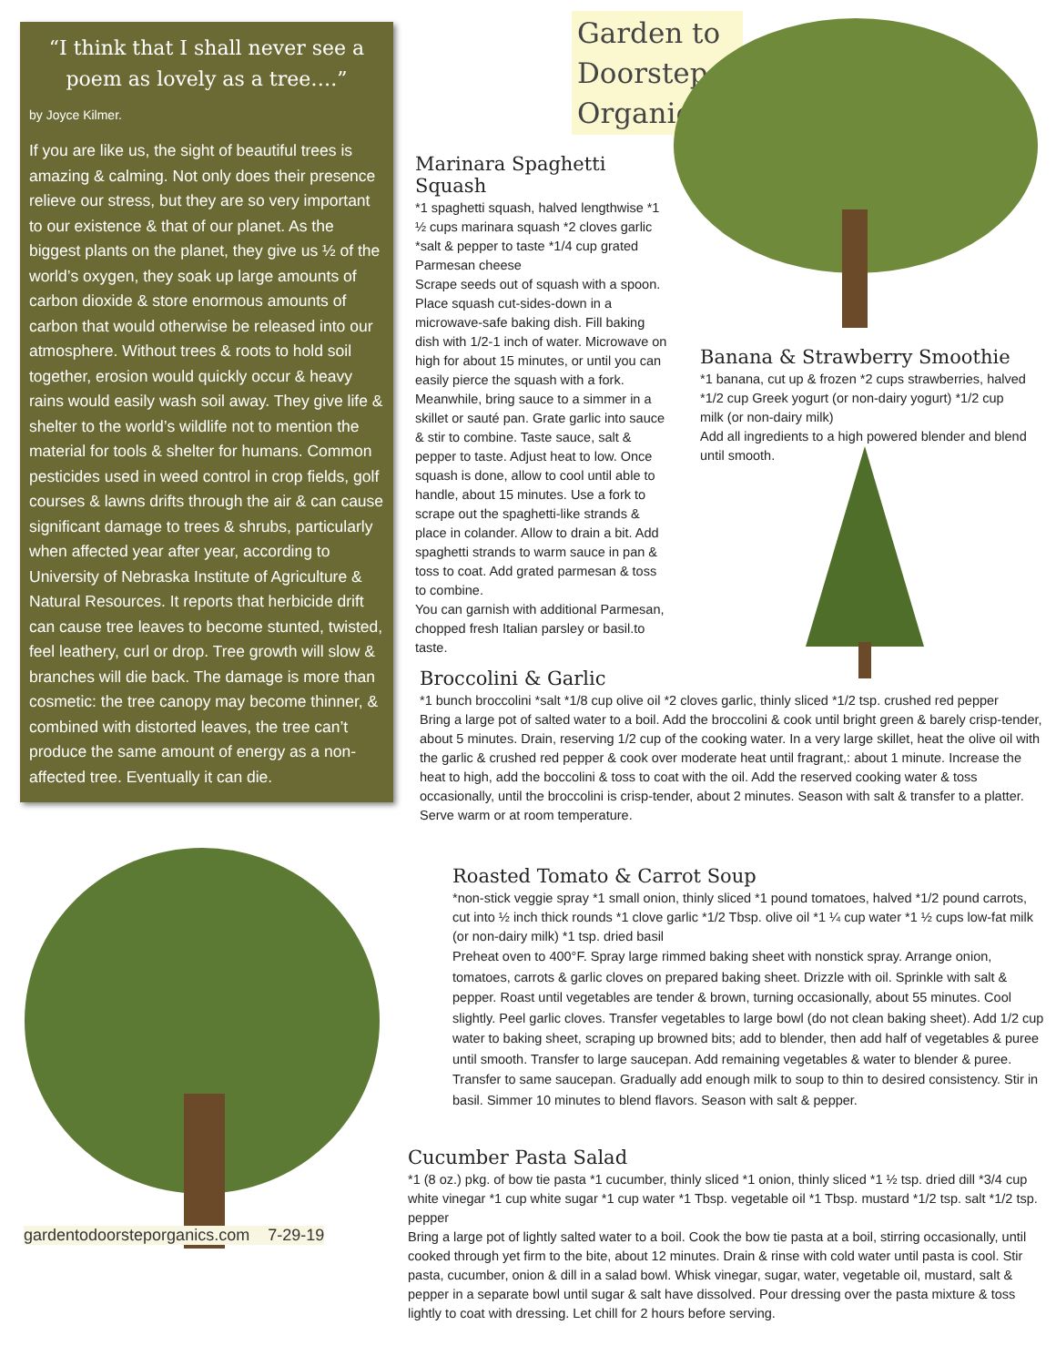“I think that I shall never see a poem as lovely as a tree….”
by Joyce Kilmer.
If you are like us, the sight of beautiful trees is amazing & calming. Not only does their presence relieve our stress, but they are so very important to our existence & that of our planet. As the biggest plants on the planet, they give us ½ of the world’s oxygen, they soak up large amounts of carbon dioxide & store enormous amounts of carbon that would otherwise be released into our atmosphere. Without trees & roots to hold soil together, erosion would quickly occur & heavy rains would easily wash soil away. They give life & shelter to the world’s wildlife not to mention the material for tools & shelter for humans. Common pesticides used in weed control in crop fields, golf courses & lawns drifts through the air & can cause significant damage to trees & shrubs, particularly when affected year after year, according to University of Nebraska Institute of Agriculture & Natural Resources. It reports that herbicide drift can cause tree leaves to become stunted, twisted, feel leathery, curl or drop. Tree growth will slow & branches will die back. The damage is more than cosmetic: the tree canopy may become thinner, & combined with distorted leaves, the tree can’t produce the same amount of energy as a non-affected tree. Eventually it can die.
gardentodoorsteporganics.com 7-29-19
Garden to Doorstep Organics
Marinara Spaghetti Squash
*1 spaghetti squash, halved lengthwise *1 ½ cups marinara squash *2 cloves garlic *salt & pepper to taste *1/4 cup grated Parmesan cheese
Scrape seeds out of squash with a spoon. Place squash cut-sides-down in a microwave-safe baking dish. Fill baking dish with 1/2-1 inch of water. Microwave on high for about 15 minutes, or until you can easily pierce the squash with a fork. Meanwhile, bring sauce to a simmer in a skillet or sauté pan. Grate garlic into sauce & stir to combine. Taste sauce, salt & pepper to taste. Adjust heat to low. Once squash is done, allow to cool until able to handle, about 15 minutes. Use a fork to scrape out the spaghetti-like strands & place in colander. Allow to drain a bit. Add spaghetti strands to warm sauce in pan & toss to coat. Add grated parmesan & toss to combine.
You can garnish with additional Parmesan, chopped fresh Italian parsley or basil.to taste.
Banana & Strawberry Smoothie
*1 banana, cut up & frozen *2 cups strawberries, halved *1/2 cup Greek yogurt (or non-dairy yogurt) *1/2 cup milk (or non-dairy milk)
Add all ingredients to a high powered blender and blend until smooth.
Broccolini & Garlic
*1 bunch broccolini *salt *1/8 cup olive oil *2 cloves garlic, thinly sliced *1/2 tsp. crushed red pepper
Bring a large pot of salted water to a boil. Add the broccolini & cook until bright green & barely crisp-tender, about 5 minutes. Drain, reserving 1/2 cup of the cooking water. In a very large skillet, heat the olive oil with the garlic & crushed red pepper & cook over moderate heat until fragrant,: about 1 minute. Increase the heat to high, add the boccolini & toss to coat with the oil. Add the reserved cooking water & toss occasionally, until the broccolini is crisp-tender, about 2 minutes. Season with salt & transfer to a platter. Serve warm or at room temperature.
Roasted Tomato & Carrot Soup
*non-stick veggie spray *1 small onion, thinly sliced *1 pound tomatoes, halved *1/2 pound carrots, cut into ½ inch thick rounds *1 clove garlic *1/2 Tbsp. olive oil *1 ¼ cup water *1 ½ cups low-fat milk (or non-dairy milk) *1 tsp. dried basil
Preheat oven to 400°F. Spray large rimmed baking sheet with nonstick spray. Arrange onion, tomatoes, carrots & garlic cloves on prepared baking sheet. Drizzle with oil. Sprinkle with salt & pepper. Roast until vegetables are tender & brown, turning occasionally, about 55 minutes. Cool slightly. Peel garlic cloves. Transfer vegetables to large bowl (do not clean baking sheet). Add 1/2 cup water to baking sheet, scraping up browned bits; add to blender, then add half of vegetables & puree until smooth. Transfer to large saucepan. Add remaining vegetables & water to blender & puree. Transfer to same saucepan. Gradually add enough milk to soup to thin to desired consistency. Stir in basil. Simmer 10 minutes to blend flavors. Season with salt & pepper.
Cucumber Pasta Salad
*1 (8 oz.) pkg. of bow tie pasta *1 cucumber, thinly sliced *1 onion, thinly sliced *1 ½ tsp. dried dill *3/4 cup white vinegar *1 cup white sugar *1 cup water *1 Tbsp. vegetable oil *1 Tbsp. mustard *1/2 tsp. salt *1/2 tsp. pepper
Bring a large pot of lightly salted water to a boil. Cook the bow tie pasta at a boil, stirring occasionally, until cooked through yet firm to the bite, about 12 minutes. Drain & rinse with cold water until pasta is cool. Stir pasta, cucumber, onion & dill in a salad bowl. Whisk vinegar, sugar, water, vegetable oil, mustard, salt & pepper in a separate bowl until sugar & salt have dissolved. Pour dressing over the pasta mixture & toss lightly to coat with dressing. Let chill for 2 hours before serving.